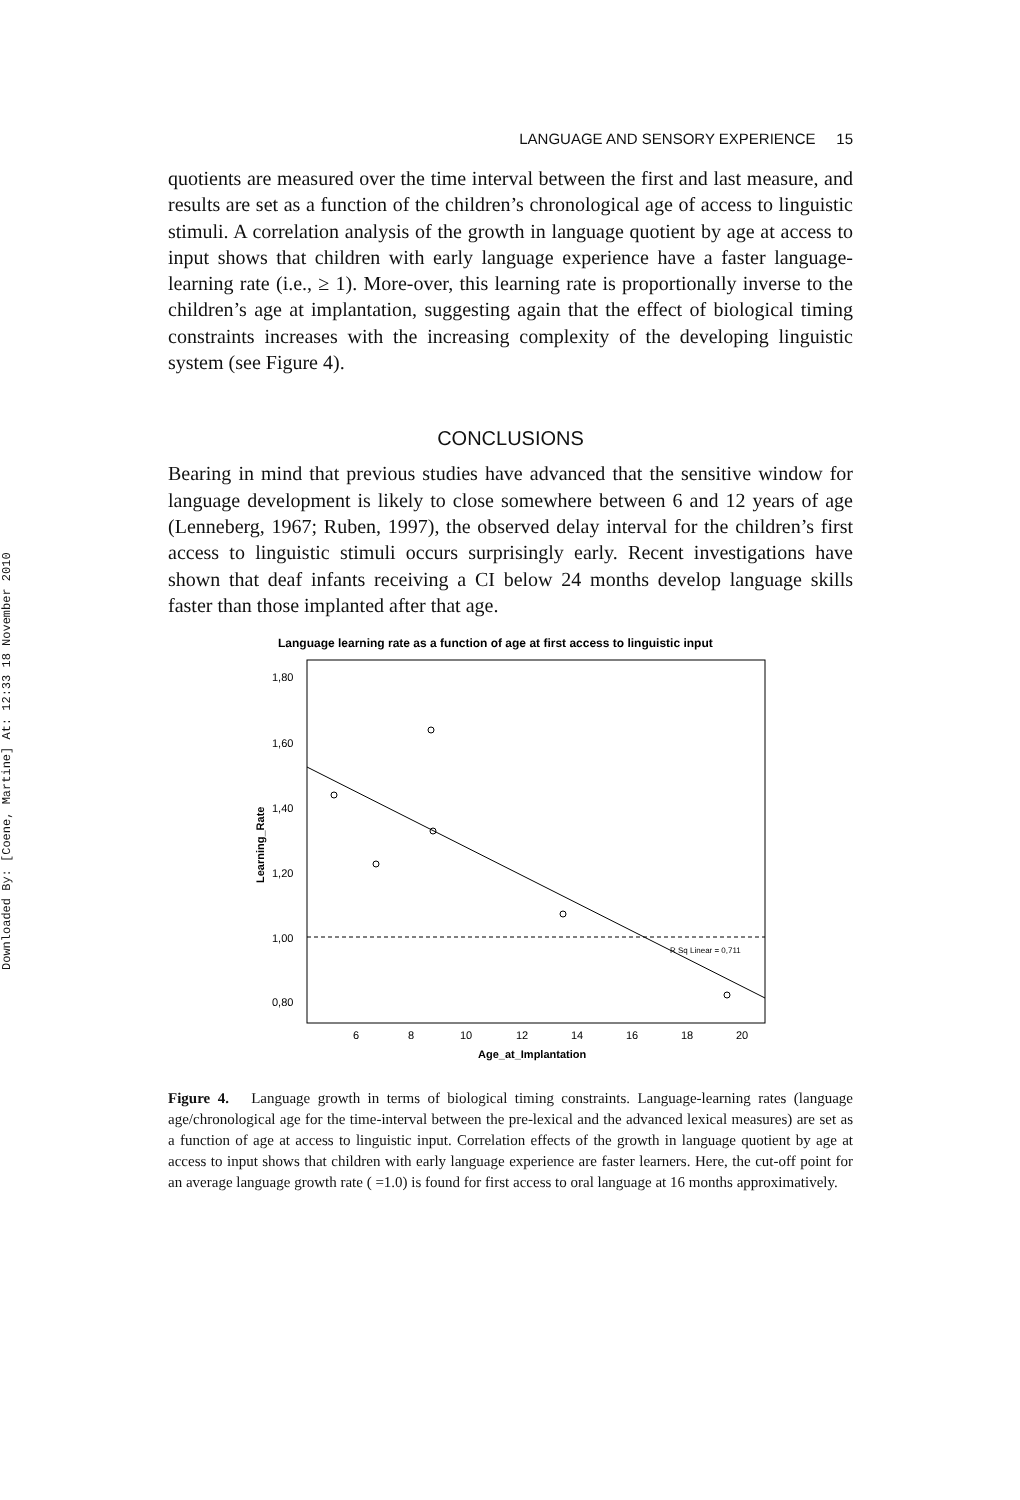Downloaded By: [Coene, Martine] At: 12:33 18 November 2010
LANGUAGE AND SENSORY EXPERIENCE 15
quotients are measured over the time interval between the first and last measure, and results are set as a function of the children’s chronological age of access to linguistic stimuli. A correlation analysis of the growth in language quotient by age at access to input shows that children with early language experience have a faster language-learning rate (i.e., ≥ 1). More-over, this learning rate is proportionally inverse to the children’s age at implantation, suggesting again that the effect of biological timing constraints increases with the increasing complexity of the developing linguistic system (see Figure 4).
CONCLUSIONS
Bearing in mind that previous studies have advanced that the sensitive window for language development is likely to close somewhere between 6 and 12 years of age (Lenneberg, 1967; Ruben, 1997), the observed delay interval for the children’s first access to linguistic stimuli occurs surprisingly early. Recent investigations have shown that deaf infants receiving a CI below 24 months develop language skills faster than those implanted after that age.
Language learning rate as a function of age at first access to linguistic input
1,80
1,60
1,40
1,20
1,00
0,80
6
8
10
12
14
16
18
20
Age_at_Implantation
R Sq Linear = 0,711
Learning_Rate
Figure 4. Language growth in terms of biological timing constraints. Language-learning rates (language age/chronological age for the time-interval between the pre-lexical and the advanced lexical measures) are set as a function of age at access to linguistic input. Correlation effects of the growth in language quotient by age at access to input shows that children with early language experience are faster learners. Here, the cut-off point for an average language growth rate ( =1.0) is found for first access to oral language at 16 months approximatively.